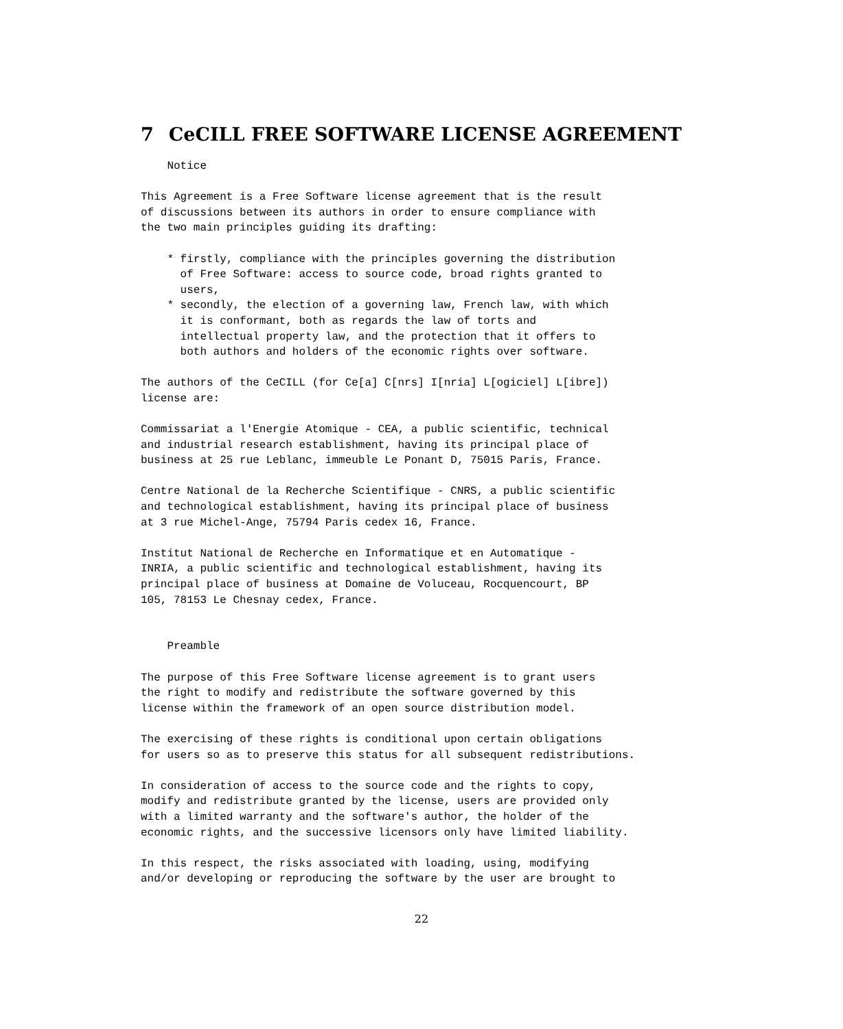7 CeCILL FREE SOFTWARE LICENSE AGREEMENT
    Notice

This Agreement is a Free Software license agreement that is the result
of discussions between its authors in order to ensure compliance with
the two main principles guiding its drafting:

    * firstly, compliance with the principles governing the distribution
      of Free Software: access to source code, broad rights granted to
      users,
    * secondly, the election of a governing law, French law, with which
      it is conformant, both as regards the law of torts and
      intellectual property law, and the protection that it offers to
      both authors and holders of the economic rights over software.

The authors of the CeCILL (for Ce[a] C[nrs] I[nria] L[ogiciel] L[ibre])
license are:

Commissariat a l'Energie Atomique - CEA, a public scientific, technical
and industrial research establishment, having its principal place of
business at 25 rue Leblanc, immeuble Le Ponant D, 75015 Paris, France.

Centre National de la Recherche Scientifique - CNRS, a public scientific
and technological establishment, having its principal place of business
at 3 rue Michel-Ange, 75794 Paris cedex 16, France.

Institut National de Recherche en Informatique et en Automatique -
INRIA, a public scientific and technological establishment, having its
principal place of business at Domaine de Voluceau, Rocquencourt, BP
105, 78153 Le Chesnay cedex, France.


    Preamble

The purpose of this Free Software license agreement is to grant users
the right to modify and redistribute the software governed by this
license within the framework of an open source distribution model.

The exercising of these rights is conditional upon certain obligations
for users so as to preserve this status for all subsequent redistributions.

In consideration of access to the source code and the rights to copy,
modify and redistribute granted by the license, users are provided only
with a limited warranty and the software's author, the holder of the
economic rights, and the successive licensors only have limited liability.

In this respect, the risks associated with loading, using, modifying
and/or developing or reproducing the software by the user are brought to
22